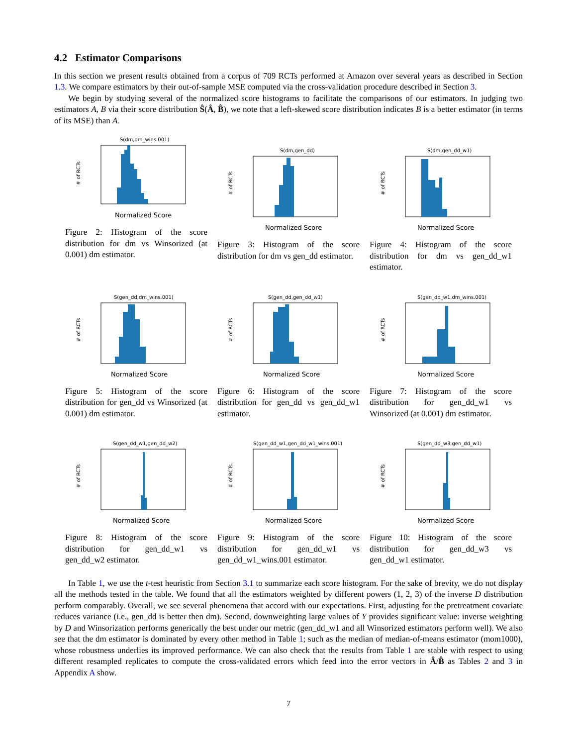4.2 Estimator Comparisons
In this section we present results obtained from a corpus of 709 RCTs performed at Amazon over several years as described in Section 1.3. We compare estimators by their out-of-sample MSE computed via the cross-validation procedure described in Section 3.
We begin by studying several of the normalized score histograms to facilitate the comparisons of our estimators. In judging two estimators A, B via their score distribution Ŝ(Â, B̂), we note that a left-skewed score distribution indicates B is a better estimator (in terms of its MSE) than A.
S(dm,dm_wins.001)
# of RCTs
Normalized Score
Figure 2: Histogram of the score distribution for dm vs Winsorized (at 0.001) dm estimator.
S(dm,gen_dd)
# of RCTs
Normalized Score
Figure 3: Histogram of the score distribution for dm vs gen_dd estimator.
S(dm,gen_dd_w1)
# of RCTs
Normalized Score
Figure 4: Histogram of the score distribution for dm vs gen_dd_w1 estimator.
S(gen_dd,dm_wins.001)
# of RCTs
Normalized Score
Figure 5: Histogram of the score distribution for gen_dd vs Winsorized (at 0.001) dm estimator.
S(gen_dd,gen_dd_w1)
# of RCTs
Normalized Score
Figure 6: Histogram of the score distribution for gen_dd vs gen_dd_w1 estimator.
S(gen_dd_w1,dm_wins.001)
# of RCTs
Normalized Score
Figure 7: Histogram of the score distribution for gen_dd_w1 vs Winsorized (at 0.001) dm estimator.
S(gen_dd_w1,gen_dd_w2)
# of RCTs
Normalized Score
Figure 8: Histogram of the score distribution for gen_dd_w1 vs gen_dd_w2 estimator.
S(gen_dd_w1,gen_dd_w1_wins.001)
# of RCTs
Normalized Score
Figure 9: Histogram of the score distribution for gen_dd_w1 vs gen_dd_w1_wins.001 estimator.
S(gen_dd_w3,gen_dd_w1)
# of RCTs
Normalized Score
Figure 10: Histogram of the score distribution for gen_dd_w3 vs gen_dd_w1 estimator.
In Table 1, we use the t-test heuristic from Section 3.1 to summarize each score histogram. For the sake of brevity, we do not display all the methods tested in the table. We found that all the estimators weighted by different powers (1, 2, 3) of the inverse D distribution perform comparably. Overall, we see several phenomena that accord with our expectations. First, adjusting for the pretreatment covariate reduces variance (i.e., gen_dd is better then dm). Second, downweighting large values of Y provides significant value: inverse weighting by D and Winsorization performs generically the best under our metric (gen_dd_w1 and all Winsorized estimators perform well). We also see that the dm estimator is dominated by every other method in Table 1; such as the median of median-of-means estimator (mom1000), whose robustness underlies its improved performance. We can also check that the results from Table 1 are stable with respect to using different resampled replicates to compute the cross-validated errors which feed into the error vectors in Â/B̂ as Tables 2 and 3 in Appendix A show.
7